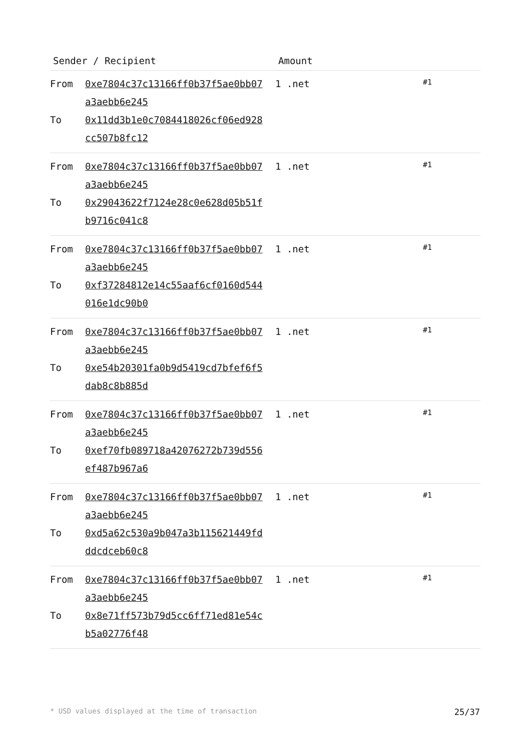| Sender / Recipient | | Amount | |
| --- | --- | --- | --- |
| From To | 0xe7804c37c13166ff0b37f5ae0bb07a3aebb6e245 0x11dd3b1e0c7084418026cf06ed928cc507b8fc12 | 1 .net | #1 |
| From To | 0xe7804c37c13166ff0b37f5ae0bb07a3aebb6e245 0x29043622f7124e28c0e628d05b51fb9716c041c8 | 1 .net | #1 |
| From To | 0xe7804c37c13166ff0b37f5ae0bb07a3aebb6e245 0xf37284812e14c55aaf6cf0160d544016e1dc90b0 | 1 .net | #1 |
| From To | 0xe7804c37c13166ff0b37f5ae0bb07a3aebb6e245 0xe54b20301fa0b9d5419cd7bfef6f5dab8c8b885d | 1 .net | #1 |
| From To | 0xe7804c37c13166ff0b37f5ae0bb07a3aebb6e245 0xef70fb089718a42076272b739d556ef487b967a6 | 1 .net | #1 |
| From To | 0xe7804c37c13166ff0b37f5ae0bb07a3aebb6e245 0xd5a62c530a9b047a3b115621449fdddcdceb60c8 | 1 .net | #1 |
| From To | 0xe7804c37c13166ff0b37f5ae0bb07a3aebb6e245 0x8e71ff573b79d5cc6ff71ed81e54cb5a02776f48 | 1 .net | #1 |
* USD values displayed at the time of transaction 25/37